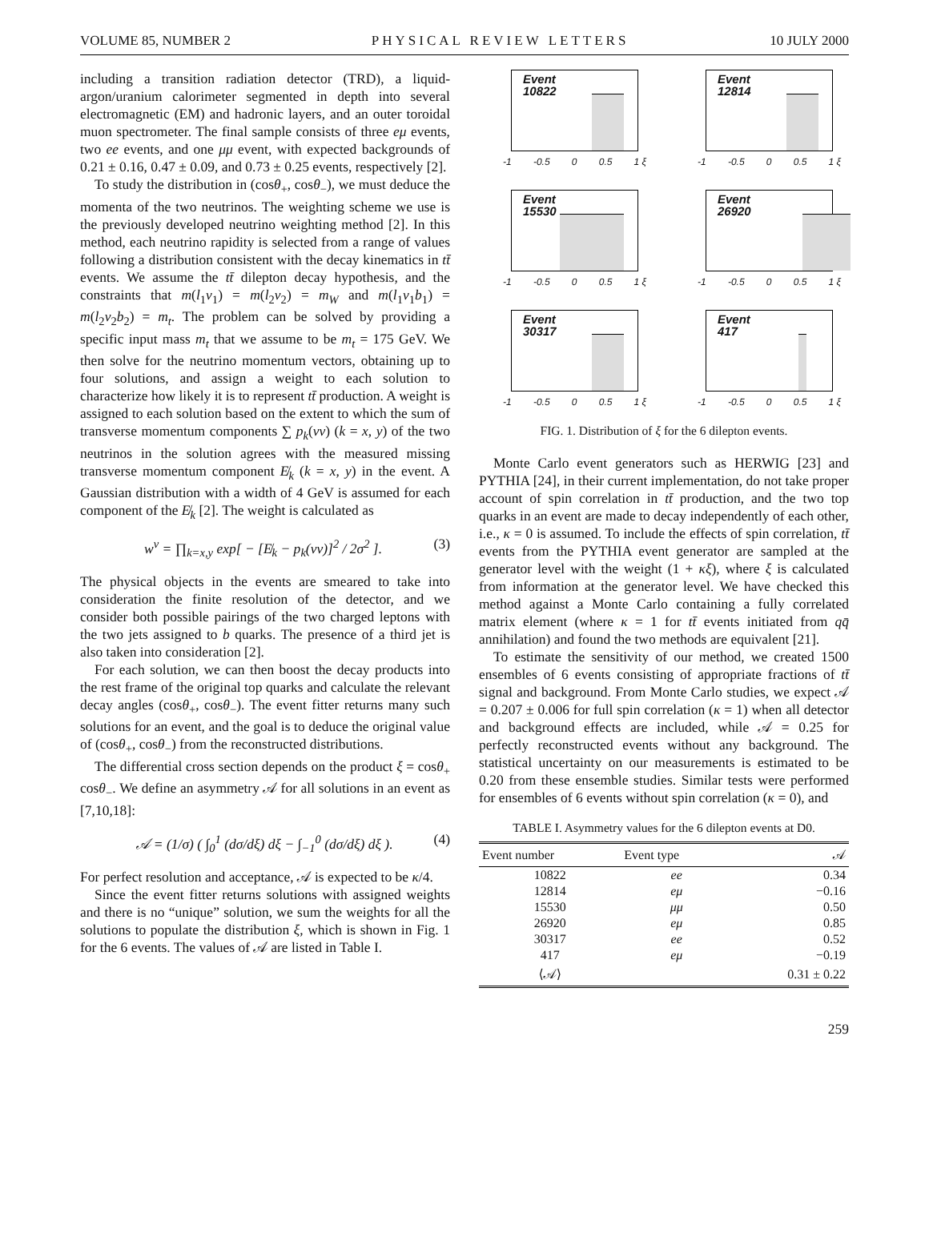VOLUME 85, NUMBER 2 PHYSICAL REVIEW LETTERS 10 JULY 2000
including a transition radiation detector (TRD), a liquid-argon/uranium calorimeter segmented in depth into several electromagnetic (EM) and hadronic layers, and an outer toroidal muon spectrometer. The final sample consists of three eμ events, two ee events, and one μμ event, with expected backgrounds of 0.21 ± 0.16, 0.47 ± 0.09, and 0.73 ± 0.25 events, respectively [2].
To study the distribution in (cosθ<sub>+</sub>, cosθ<sub>−</sub>), we must deduce the momenta of the two neutrinos. The weighting scheme we use is the previously developed neutrino weighting method [2]. In this method, each neutrino rapidity is selected from a range of values following a distribution consistent with the decay kinematics in tt̄ events. We assume the tt̄ dilepton decay hypothesis, and the constraints that m(l<sub>1</sub>ν<sub>1</sub>) = m(l<sub>2</sub>ν<sub>2</sub>) = m<sub>W</sub> and m(l<sub>1</sub>ν<sub>1</sub>b<sub>1</sub>) = m(l<sub>2</sub>ν<sub>2</sub>b<sub>2</sub>) = m<sub>t</sub>. The problem can be solved by providing a specific input mass m<sub>t</sub> that we assume to be m<sub>t</sub> = 175 GeV. We then solve for the neutrino momentum vectors, obtaining up to four solutions, and assign a weight to each solution to characterize how likely it is to represent tt̄ production. A weight is assigned to each solution based on the extent to which the sum of transverse momentum components ∑ p<sub>k</sub>(νν) (k = x, y) of the two neutrinos in the solution agrees with the measured missing transverse momentum component E̸<sub>k</sub> (k = x, y) in the event. A Gaussian distribution with a width of 4 GeV is assumed for each component of the E̸<sub>k</sub> [2]. The weight is calculated as
w<sup>ν</sup> = ∏<sub>k=x,y</sub> exp[ − [E̸<sub>k</sub> − p<sub>k</sub>(νν)]<sup>2</sup> / 2σ<sup>2</sup> ]. (3)
The physical objects in the events are smeared to take into consideration the finite resolution of the detector, and we consider both possible pairings of the two charged leptons with the two jets assigned to b quarks. The presence of a third jet is also taken into consideration [2].
For each solution, we can then boost the decay products into the rest frame of the original top quarks and calculate the relevant decay angles (cosθ<sub>+</sub>, cosθ<sub>−</sub>). The event fitter returns many such solutions for an event, and the goal is to deduce the original value of (cosθ<sub>+</sub>, cosθ<sub>−</sub>) from the reconstructed distributions.
The differential cross section depends on the product ξ = cosθ<sub>+</sub> cosθ<sub>−</sub>. We define an asymmetry 𝒜 for all solutions in an event as [7,10,18]:
𝒜 = (1/σ) ( ∫<sub>0</sub><sup>1</sup> (dσ/dξ) dξ − ∫<sub>−1</sub><sup>0</sup> (dσ/dξ) dξ ). (4)
For perfect resolution and acceptance, 𝒜 is expected to be κ/4.
Since the event fitter returns solutions with assigned weights and there is no “unique” solution, we sum the weights for all the solutions to populate the distribution ξ, which is shown in Fig. 1 for the 6 events. The values of 𝒜 are listed in Table I.
Event
10822
-1 -0.5 0 0.5 1 ξ
Event
12814
-1 -0.5 0 0.5 1 ξ
Event
15530
-1 -0.5 0 0.5 1 ξ
Event
26920
-1 -0.5 0 0.5 1 ξ
Event
30317
-1 -0.5 0 0.5 1 ξ
Event
417
-1 -0.5 0 0.5 1 ξ
FIG. 1. Distribution of ξ for the 6 dilepton events.
Monte Carlo event generators such as HERWIG [23] and PYTHIA [24], in their current implementation, do not take proper account of spin correlation in tt̄ production, and the two top quarks in an event are made to decay independently of each other, i.e., κ = 0 is assumed. To include the effects of spin correlation, tt̄ events from the PYTHIA event generator are sampled at the generator level with the weight (1 + κξ), where ξ is calculated from information at the generator level. We have checked this method against a Monte Carlo containing a fully correlated matrix element (where κ = 1 for tt̄ events initiated from qq̄ annihilation) and found the two methods are equivalent [21].
To estimate the sensitivity of our method, we created 1500 ensembles of 6 events consisting of appropriate fractions of tt̄ signal and background. From Monte Carlo studies, we expect 𝒜 = 0.207 ± 0.006 for full spin correlation (κ = 1) when all detector and background effects are included, while 𝒜 = 0.25 for perfectly reconstructed events without any background. The statistical uncertainty on our measurements is estimated to be 0.20 from these ensemble studies. Similar tests were performed for ensembles of 6 events without spin correlation (κ = 0), and
TABLE I. Asymmetry values for the 6 dilepton events at D0.
| Event number | Event type | 𝒜 |
| --- | --- | --- |
| 10822 | ee | 0.34 |
| 12814 | eμ | −0.16 |
| 15530 | μμ | 0.50 |
| 26920 | eμ | 0.85 |
| 30317 | ee | 0.52 |
| 417 | eμ | −0.19 |
| ⟨𝒜⟩ | | 0.31 ± 0.22 |
259